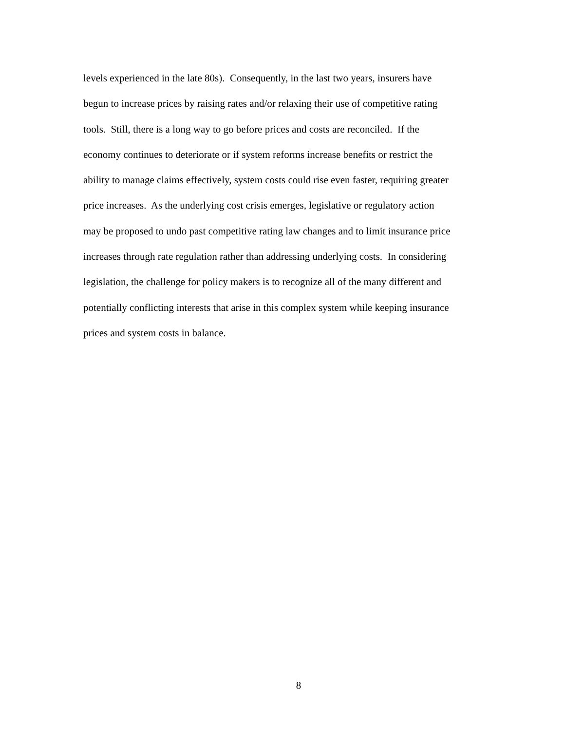levels experienced in the late 80s). Consequently, in the last two years, insurers have
begun to increase prices by raising rates and/or relaxing their use of competitive rating
tools. Still, there is a long way to go before prices and costs are reconciled. If the
economy continues to deteriorate or if system reforms increase benefits or restrict the
ability to manage claims effectively, system costs could rise even faster, requiring greater
price increases. As the underlying cost crisis emerges, legislative or regulatory action
may be proposed to undo past competitive rating law changes and to limit insurance price
increases through rate regulation rather than addressing underlying costs. In considering
legislation, the challenge for policy makers is to recognize all of the many different and
potentially conflicting interests that arise in this complex system while keeping insurance
prices and system costs in balance.
8